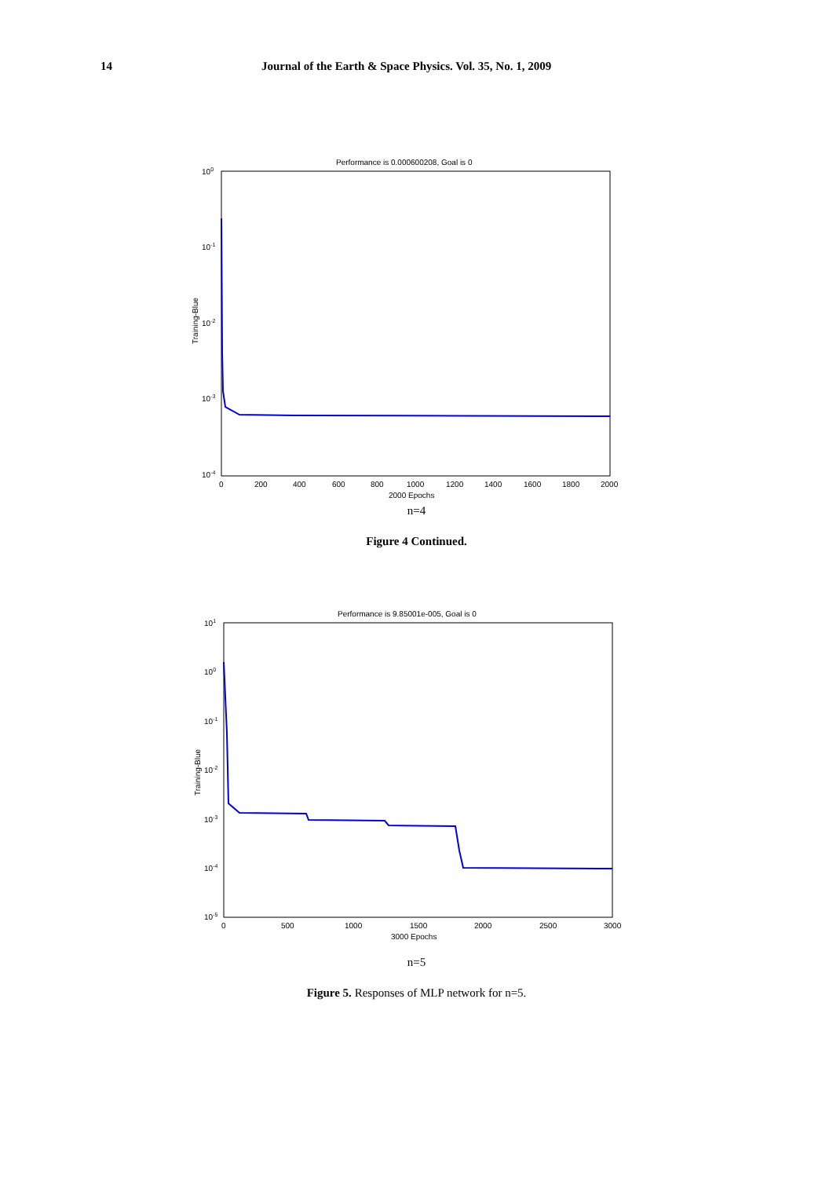14 Journal of the Earth & Space Physics. Vol. 35, No. 1, 2009
Performance is 0.000600208, Goal is 0
100
10-1
10-2
10-3
10-4
Training-Blue
0
200
400
600
800
1000
1200
1400
1600
1800
2000
2000 Epochs
n=4
Figure 4 Continued.
Performance is 9.85001e-005, Goal is 0
101
100
10-1
10-2
10-3
10-4
10-5
Training-Blue
0
500
1000
1500
2000
2500
3000
3000 Epochs
n=5
Figure 5. Responses of MLP network for n=5.